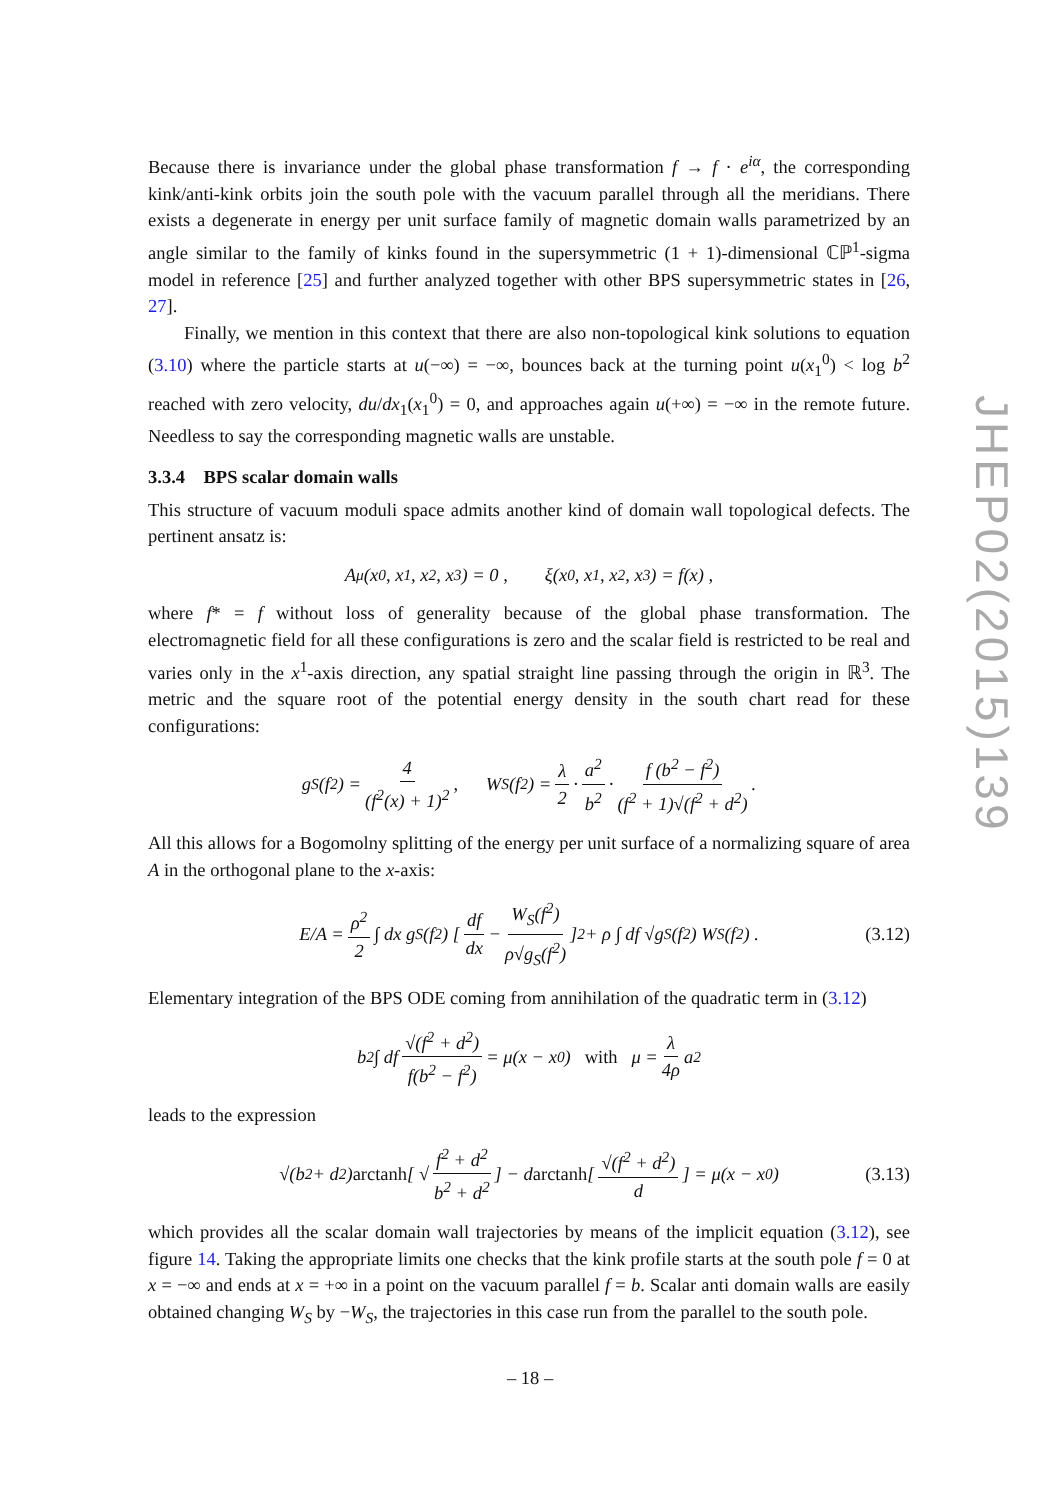Because there is invariance under the global phase transformation f → f · e<sup>iα</sup>, the corresponding kink/anti-kink orbits join the south pole with the vacuum parallel through all the meridians. There exists a degenerate in energy per unit surface family of magnetic domain walls parametrized by an angle similar to the family of kinks found in the supersymmetric (1 + 1)-dimensional ℂℙ<sup>1</sup>-sigma model in reference [25] and further analyzed together with other BPS supersymmetric states in [26, 27].
Finally, we mention in this context that there are also non-topological kink solutions to equation (3.10) where the particle starts at u(−∞) = −∞, bounces back at the turning point u(x<sub>1</sub><sup>0</sup>) < log b<sup>2</sup> reached with zero velocity, du/dx<sub>1</sub>(x<sub>1</sub><sup>0</sup>) = 0, and approaches again u(+∞) = −∞ in the remote future. Needless to say the corresponding magnetic walls are unstable.
3.3.4 BPS scalar domain walls
This structure of vacuum moduli space admits another kind of domain wall topological defects. The pertinent ansatz is:
A<sub>μ</sub>(x<sup>0</sup>, x<sup>1</sup>, x<sup>2</sup>, x<sup>3</sup>) = 0 , ξ(x<sup>0</sup>, x<sup>1</sup>, x<sup>2</sup>, x<sup>3</sup>) = f(x) ,
where f* = f without loss of generality because of the global phase transformation. The electromagnetic field for all these configurations is zero and the scalar field is restricted to be real and varies only in the x<sup>1</sup>-axis direction, any spatial straight line passing through the origin in ℝ<sup>3</sup>. The metric and the square root of the potential energy density in the south chart read for these configurations:
g<sub>S</sub>(f<sup>2</sup>) = 4 (f<sup>2</sup>(x) + 1)<sup>2</sup> , W<sub>S</sub>(f<sup>2</sup>) = λ 2 · a<sup>2</sup> b<sup>2</sup> · f (b<sup>2</sup> − f<sup>2</sup>) (f<sup>2</sup> + 1)√(f<sup>2</sup> + d<sup>2</sup>) .
All this allows for a Bogomolny splitting of the energy per unit surface of a normalizing square of area A in the orthogonal plane to the x-axis:
E/A = ρ<sup>2</sup> 2 ∫ dx g<sub>S</sub>(f<sup>2</sup>) [ df dx − W<sub>S</sub>(f<sup>2</sup>) ρ√g<sub>S</sub>(f<sup>2</sup>) ]<sup>2</sup> + ρ ∫ df √g<sub>S</sub>(f<sup>2</sup>) W<sub>S</sub>(f<sup>2</sup>) . (3.12)
Elementary integration of the BPS ODE coming from annihilation of the quadratic term in (3.12)
b<sup>2</sup> ∫ df √(f<sup>2</sup> + d<sup>2</sup>) f(b<sup>2</sup> − f<sup>2</sup>) = μ(x − x<sub>0</sub>) with μ = λ 4ρ a<sup>2</sup>
leads to the expression
√(b<sup>2</sup> + d<sup>2</sup>) arctanh [ √ f<sup>2</sup> + d<sup>2</sup> b<sup>2</sup> + d<sup>2</sup> ] − d arctanh [ √(f<sup>2</sup> + d<sup>2</sup>) d ] = μ(x − x<sub>0</sub>) (3.13)
which provides all the scalar domain wall trajectories by means of the implicit equation (3.12), see figure 14. Taking the appropriate limits one checks that the kink profile starts at the south pole f = 0 at x = −∞ and ends at x = +∞ in a point on the vacuum parallel f = b. Scalar anti domain walls are easily obtained changing W<sub>S</sub> by −W<sub>S</sub>, the trajectories in this case run from the parallel to the south pole.
JHEP02(2015)139
– 18 –